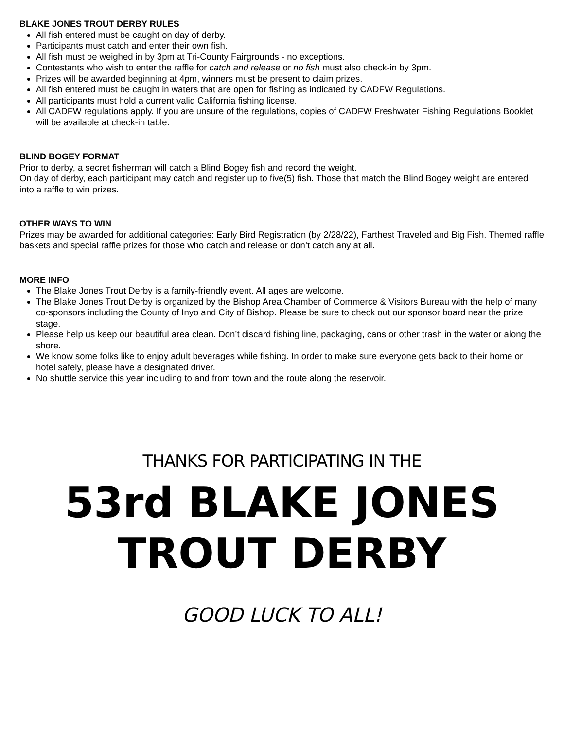BLAKE JONES TROUT DERBY RULES
All fish entered must be caught on day of derby.
Participants must catch and enter their own fish.
All fish must be weighed in by 3pm at Tri-County Fairgrounds - no exceptions.
Contestants who wish to enter the raffle for catch and release or no fish must also check-in by 3pm.
Prizes will be awarded beginning at 4pm, winners must be present to claim prizes.
All fish entered must be caught in waters that are open for fishing as indicated by CADFW Regulations.
All participants must hold a current valid California fishing license.
All CADFW regulations apply. If you are unsure of the regulations, copies of CADFW Freshwater Fishing Regulations Booklet will be available at check-in table.
BLIND BOGEY FORMAT
Prior to derby, a secret fisherman will catch a Blind Bogey fish and record the weight.
On day of derby, each participant may catch and register up to five(5) fish. Those that match the Blind Bogey weight are entered into a raffle to win prizes.
OTHER WAYS TO WIN
Prizes may be awarded for additional categories: Early Bird Registration (by 2/28/22), Farthest Traveled and Big Fish. Themed raffle baskets and special raffle prizes for those who catch and release or don’t catch any at all.
MORE INFO
The Blake Jones Trout Derby is a family-friendly event. All ages are welcome.
The Blake Jones Trout Derby is organized by the Bishop Area Chamber of Commerce & Visitors Bureau with the help of many co-sponsors including the County of Inyo and City of Bishop. Please be sure to check out our sponsor board near the prize stage.
Please help us keep our beautiful area clean. Don’t discard fishing line, packaging, cans or other trash in the water or along the shore.
We know some folks like to enjoy adult beverages while fishing. In order to make sure everyone gets back to their home or hotel safely, please have a designated driver.
No shuttle service this year including to and from town and the route along the reservoir.
THANKS FOR PARTICIPATING IN THE
53rd BLAKE JONES
TROUT DERBY
GOOD LUCK TO ALL!